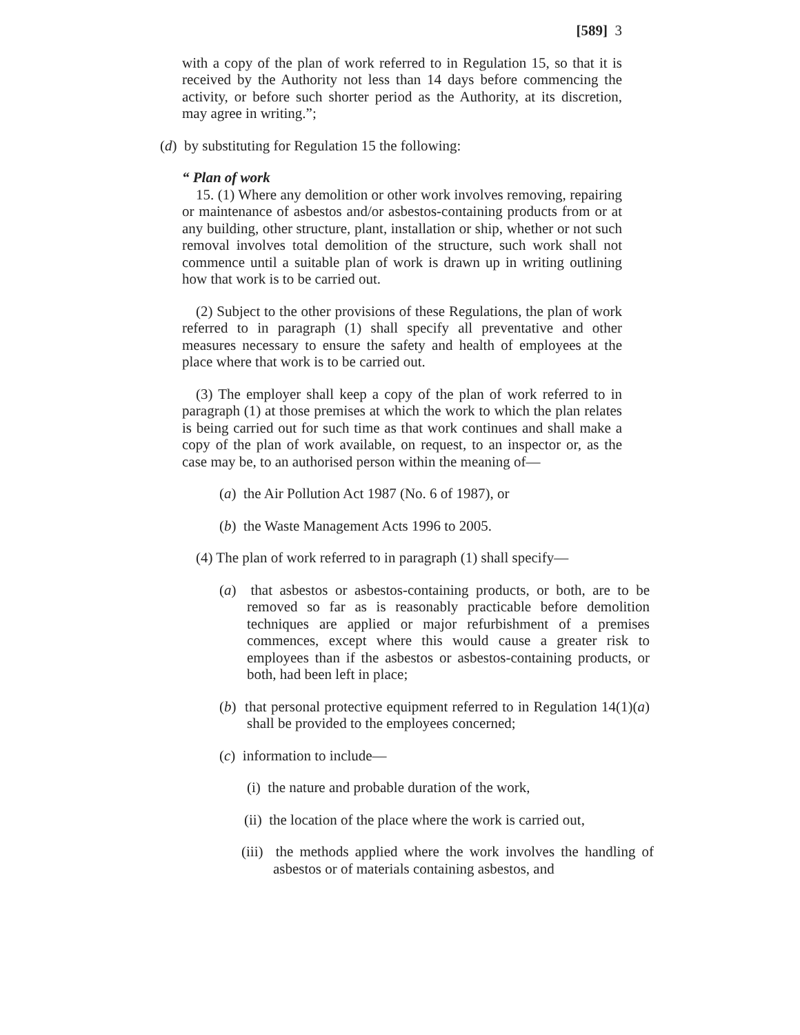[589] 3
with a copy of the plan of work referred to in Regulation 15, so that it is received by the Authority not less than 14 days before commencing the activity, or before such shorter period as the Authority, at its discretion, may agree in writing.”;
(d) by substituting for Regulation 15 the following:
“ Plan of work
15. (1) Where any demolition or other work involves removing, repairing or maintenance of asbestos and/or asbestos-containing products from or at any building, other structure, plant, installation or ship, whether or not such removal involves total demolition of the structure, such work shall not commence until a suitable plan of work is drawn up in writing outlining how that work is to be carried out.
(2) Subject to the other provisions of these Regulations, the plan of work referred to in paragraph (1) shall specify all preventative and other measures necessary to ensure the safety and health of employees at the place where that work is to be carried out.
(3) The employer shall keep a copy of the plan of work referred to in paragraph (1) at those premises at which the work to which the plan relates is being carried out for such time as that work continues and shall make a copy of the plan of work available, on request, to an inspector or, as the case may be, to an authorised person within the meaning of—
(a) the Air Pollution Act 1987 (No. 6 of 1987), or
(b) the Waste Management Acts 1996 to 2005.
(4) The plan of work referred to in paragraph (1) shall specify—
(a) that asbestos or asbestos-containing products, or both, are to be removed so far as is reasonably practicable before demolition techniques are applied or major refurbishment of a premises commences, except where this would cause a greater risk to employees than if the asbestos or asbestos-containing products, or both, had been left in place;
(b) that personal protective equipment referred to in Regulation 14(1)(a) shall be provided to the employees concerned;
(c) information to include—
(i) the nature and probable duration of the work,
(ii) the location of the place where the work is carried out,
(iii) the methods applied where the work involves the handling of asbestos or of materials containing asbestos, and